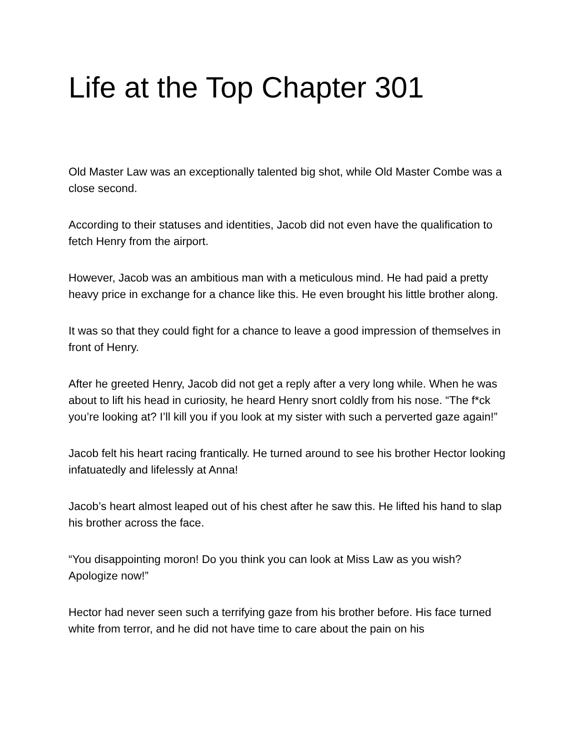Life at the Top Chapter 301
Old Master Law was an exceptionally talented big shot, while Old Master Combe was a close second.
According to their statuses and identities, Jacob did not even have the qualification to fetch Henry from the airport.
However, Jacob was an ambitious man with a meticulous mind. He had paid a pretty heavy price in exchange for a chance like this. He even brought his little brother along.
It was so that they could fight for a chance to leave a good impression of themselves in front of Henry.
After he greeted Henry, Jacob did not get a reply after a very long while. When he was about to lift his head in curiosity, he heard Henry snort coldly from his nose. “The f*ck you’re looking at? I’ll kill you if you look at my sister with such a perverted gaze again!”
Jacob felt his heart racing frantically. He turned around to see his brother Hector looking infatuatedly and lifelessly at Anna!
Jacob’s heart almost leaped out of his chest after he saw this. He lifted his hand to slap his brother across the face.
“You disappointing moron! Do you think you can look at Miss Law as you wish? Apologize now!”
Hector had never seen such a terrifying gaze from his brother before. His face turned white from terror, and he did not have time to care about the pain on his